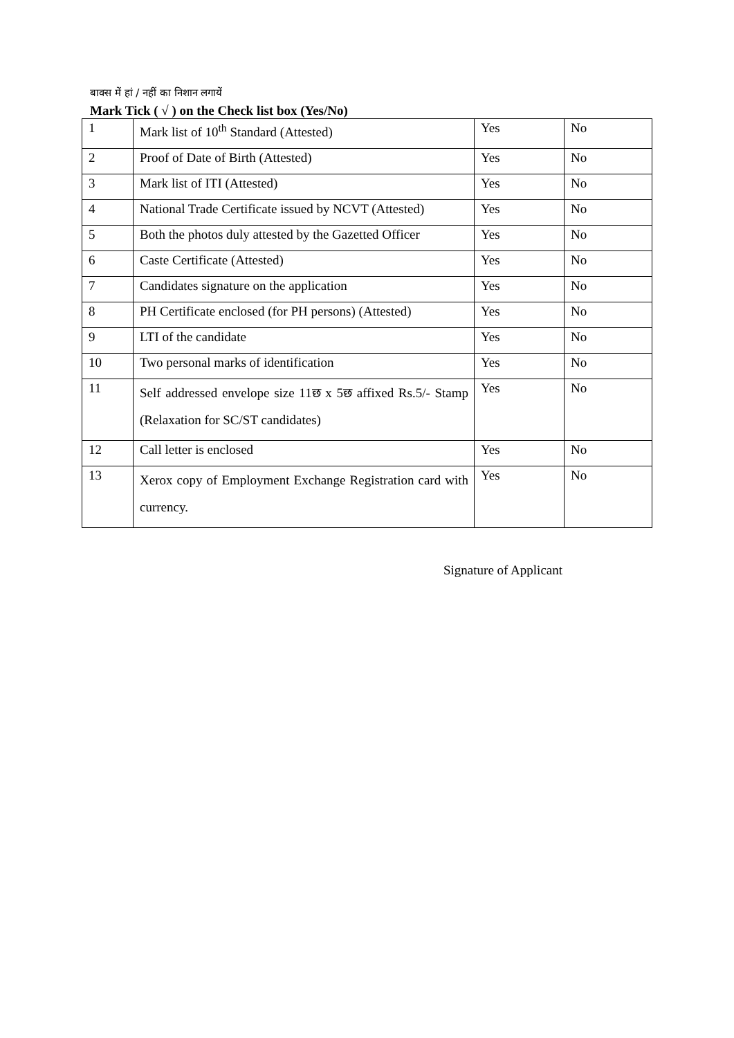बाक्स में हां / नहीं का निशान लगायें
Mark Tick ( √ ) on the Check list box (Yes/No)
| 1 | Mark list of 10<sup>th</sup> Standard (Attested) | Yes | No |
| 2 | Proof of Date of Birth (Attested) | Yes | No |
| 3 | Mark list of ITI (Attested) | Yes | No |
| 4 | National Trade Certificate issued by NCVT (Attested) | Yes | No |
| 5 | Both the photos duly attested by the Gazetted Officer | Yes | No |
| 6 | Caste Certificate (Attested) | Yes | No |
| 7 | Candidates signature on the application | Yes | No |
| 8 | PH Certificate enclosed (for PH persons) (Attested) | Yes | No |
| 9 | LTI of the candidate | Yes | No |
| 10 | Two personal marks of identification | Yes | No |
| 11 | Self addressed envelope size 11छ x 5छ affixed Rs.5/- Stamp (Relaxation for SC/ST candidates) | Yes | No |
| 12 | Call letter is enclosed | Yes | No |
| 13 | Xerox copy of Employment Exchange Registration card with currency. | Yes | No |
Signature of Applicant